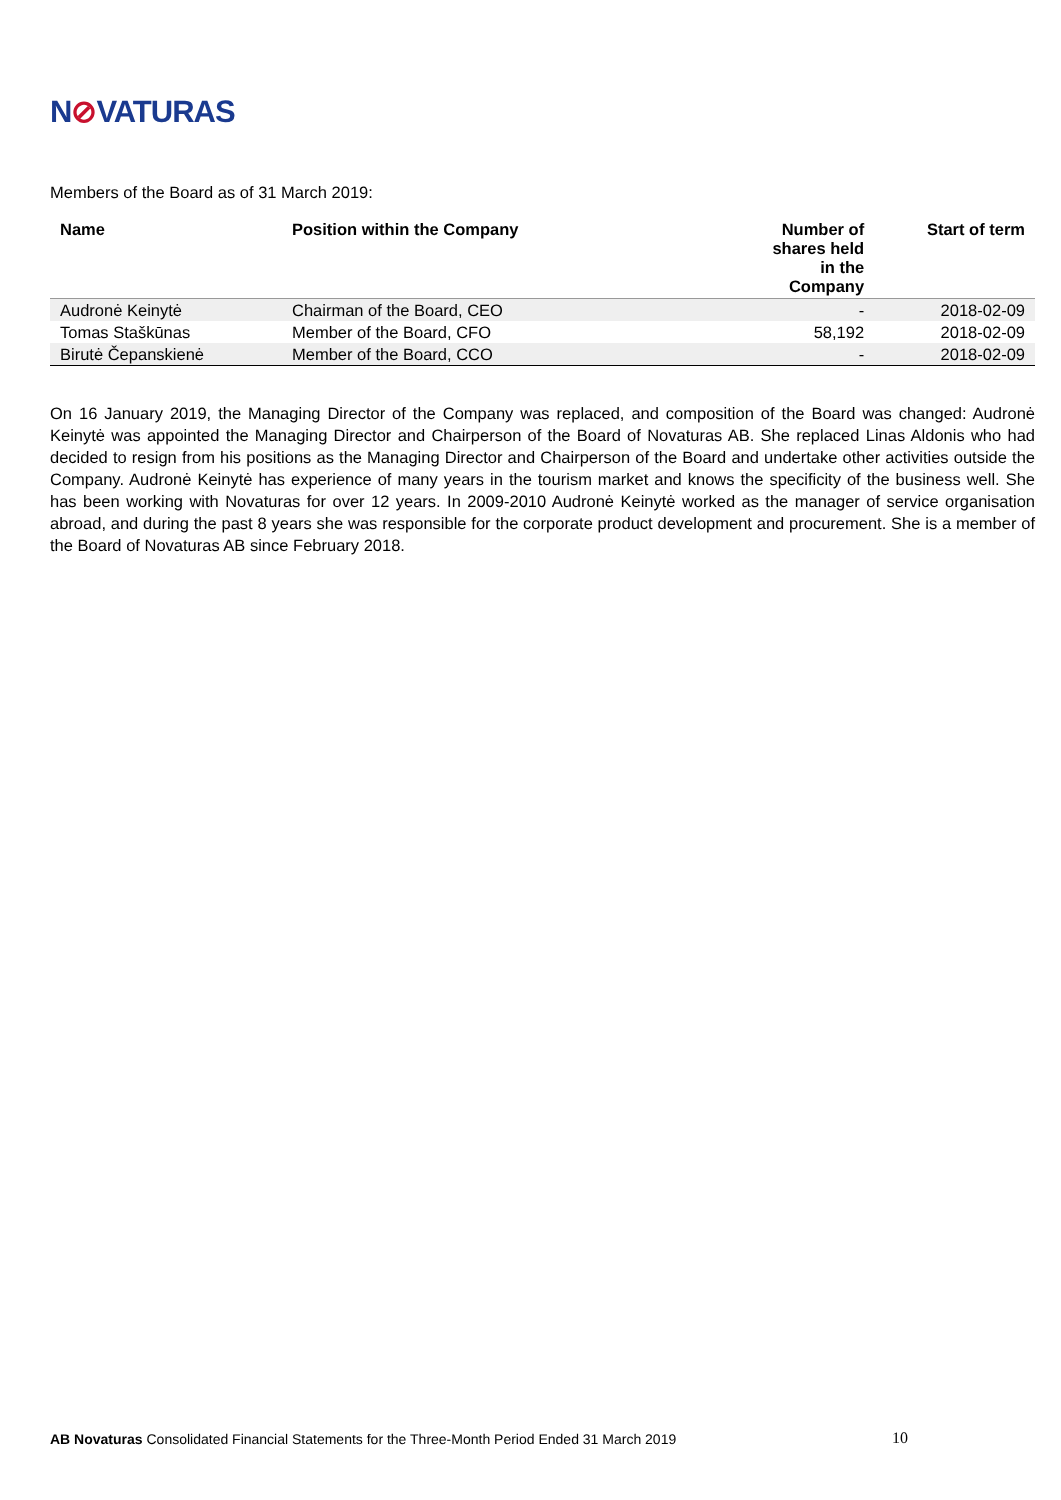N⊘VATURAS
Members of the Board as of 31 March 2019:
| Name | Position within the Company | Number of shares held in the Company | Start of term |
| --- | --- | --- | --- |
| Audronė Keinytė | Chairman of the Board, CEO | - | 2018-02-09 |
| Tomas Staškūnas | Member of the Board, CFO | 58,192 | 2018-02-09 |
| Birutė Čepanskienė | Member of the Board, CCO | - | 2018-02-09 |
On 16 January 2019, the Managing Director of the Company was replaced, and composition of the Board was changed: Audronė Keinytė was appointed the Managing Director and Chairperson of the Board of Novaturas AB. She replaced Linas Aldonis who had decided to resign from his positions as the Managing Director and Chairperson of the Board and undertake other activities outside the Company. Audronė Keinytė has experience of many years in the tourism market and knows the specificity of the business well. She has been working with Novaturas for over 12 years. In 2009-2010 Audronė Keinytė worked as the manager of service organisation abroad, and during the past 8 years she was responsible for the corporate product development and procurement. She is a member of the Board of Novaturas AB since February 2018.
AB Novaturas Consolidated Financial Statements for the Three-Month Period Ended 31 March 2019 10